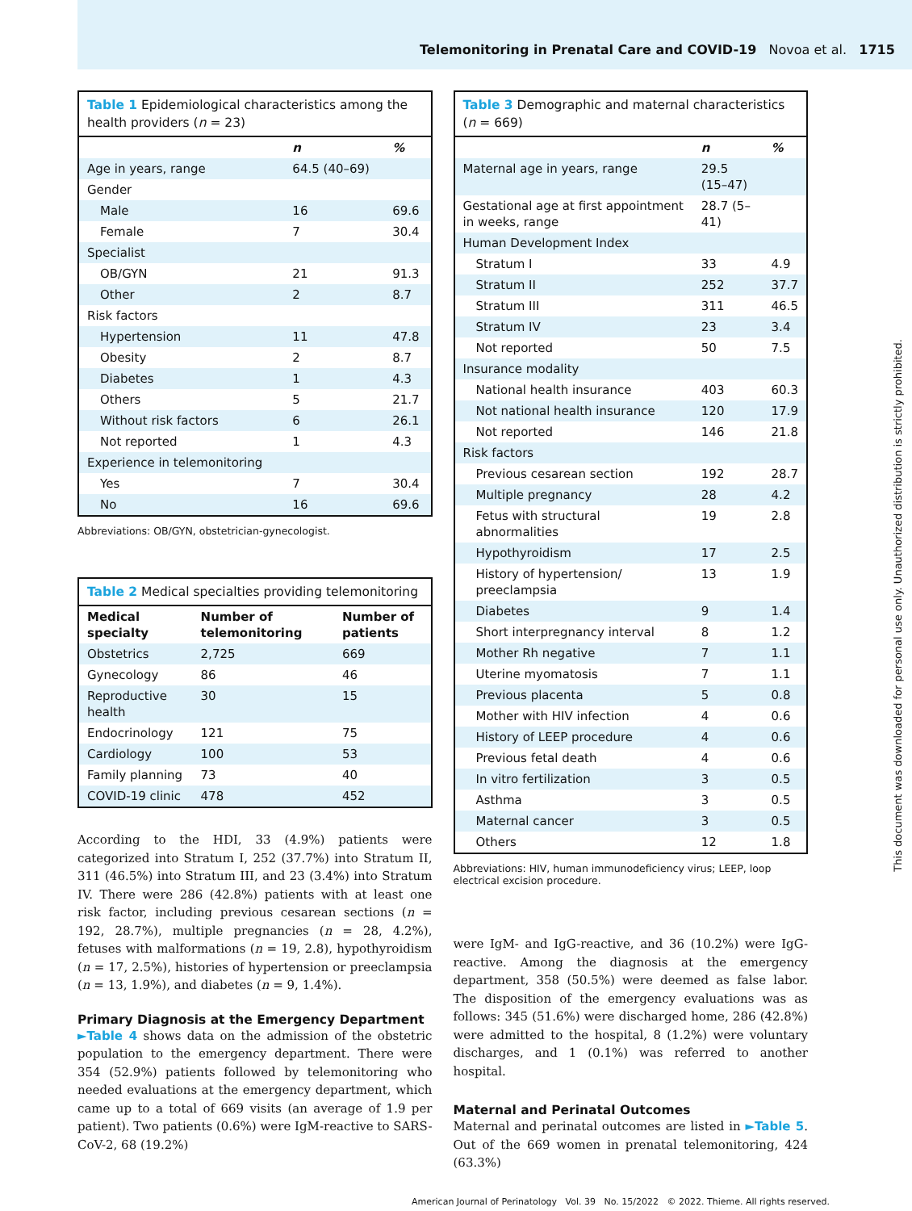Telemonitoring in Prenatal Care and COVID-19 Novoa et al. 1715
Table 1 Epidemiological characteristics among the health providers (n = 23)
| | n | % |
| --- | --- | --- |
| Age in years, range | 64.5 (40–69) | |
| Gender | | |
| Male | 16 | 69.6 |
| Female | 7 | 30.4 |
| Specialist | | |
| OB/GYN | 21 | 91.3 |
| Other | 2 | 8.7 |
| Risk factors | | |
| Hypertension | 11 | 47.8 |
| Obesity | 2 | 8.7 |
| Diabetes | 1 | 4.3 |
| Others | 5 | 21.7 |
| Without risk factors | 6 | 26.1 |
| Not reported | 1 | 4.3 |
| Experience in telemonitoring | | |
| Yes | 7 | 30.4 |
| No | 16 | 69.6 |
Abbreviations: OB/GYN, obstetrician-gynecologist.
Table 2 Medical specialties providing telemonitoring
| Medical specialty | Number of telemonitoring | Number of patients |
| Obstetrics | 2,725 | 669 |
| Gynecology | 86 | 46 |
| Reproductive health | 30 | 15 |
| Endocrinology | 121 | 75 |
| Cardiology | 100 | 53 |
| Family planning | 73 | 40 |
| COVID-19 clinic | 478 | 452 |
According to the HDI, 33 (4.9%) patients were categorized into Stratum I, 252 (37.7%) into Stratum II, 311 (46.5%) into Stratum III, and 23 (3.4%) into Stratum IV. There were 286 (42.8%) patients with at least one risk factor, including previous cesarean sections (n = 192, 28.7%), multiple pregnancies (n = 28, 4.2%), fetuses with malformations (n = 19, 2.8), hypothyroidism (n = 17, 2.5%), histories of hypertension or preeclampsia (n = 13, 1.9%), and diabetes (n = 9, 1.4%).
Primary Diagnosis at the Emergency Department
►Table 4 shows data on the admission of the obstetric population to the emergency department. There were 354 (52.9%) patients followed by telemonitoring who needed evaluations at the emergency department, which came up to a total of 669 visits (an average of 1.9 per patient). Two patients (0.6%) were IgM-reactive to SARS-CoV-2, 68 (19.2%)
Table 3 Demographic and maternal characteristics (n = 669)
| | n | % |
| --- | --- | --- |
| Maternal age in years, range | 29.5 (15–47) | |
| Gestational age at first appointment in weeks, range | 28.7 (5–41) | |
| Human Development Index | | |
| Stratum I | 33 | 4.9 |
| Stratum II | 252 | 37.7 |
| Stratum III | 311 | 46.5 |
| Stratum IV | 23 | 3.4 |
| Not reported | 50 | 7.5 |
| Insurance modality | | |
| National health insurance | 403 | 60.3 |
| Not national health insurance | 120 | 17.9 |
| Not reported | 146 | 21.8 |
| Risk factors | | |
| Previous cesarean section | 192 | 28.7 |
| Multiple pregnancy | 28 | 4.2 |
| Fetus with structural abnormalities | 19 | 2.8 |
| Hypothyroidism | 17 | 2.5 |
| History of hypertension/ preeclampsia | 13 | 1.9 |
| Diabetes | 9 | 1.4 |
| Short interpregnancy interval | 8 | 1.2 |
| Mother Rh negative | 7 | 1.1 |
| Uterine myomatosis | 7 | 1.1 |
| Previous placenta | 5 | 0.8 |
| Mother with HIV infection | 4 | 0.6 |
| History of LEEP procedure | 4 | 0.6 |
| Previous fetal death | 4 | 0.6 |
| In vitro fertilization | 3 | 0.5 |
| Asthma | 3 | 0.5 |
| Maternal cancer | 3 | 0.5 |
| Others | 12 | 1.8 |
Abbreviations: HIV, human immunodeficiency virus; LEEP, loop electrical excision procedure.
were IgM- and IgG-reactive, and 36 (10.2%) were IgG-reactive. Among the diagnosis at the emergency department, 358 (50.5%) were deemed as false labor. The disposition of the emergency evaluations was as follows: 345 (51.6%) were discharged home, 286 (42.8%) were admitted to the hospital, 8 (1.2%) were voluntary discharges, and 1 (0.1%) was referred to another hospital.
Maternal and Perinatal Outcomes
Maternal and perinatal outcomes are listed in ►Table 5. Out of the 669 women in prenatal telemonitoring, 424 (63.3%)
American Journal of Perinatology Vol. 39 No. 15/2022 © 2022. Thieme. All rights reserved.
This document was downloaded for personal use only. Unauthorized distribution is strictly prohibited.